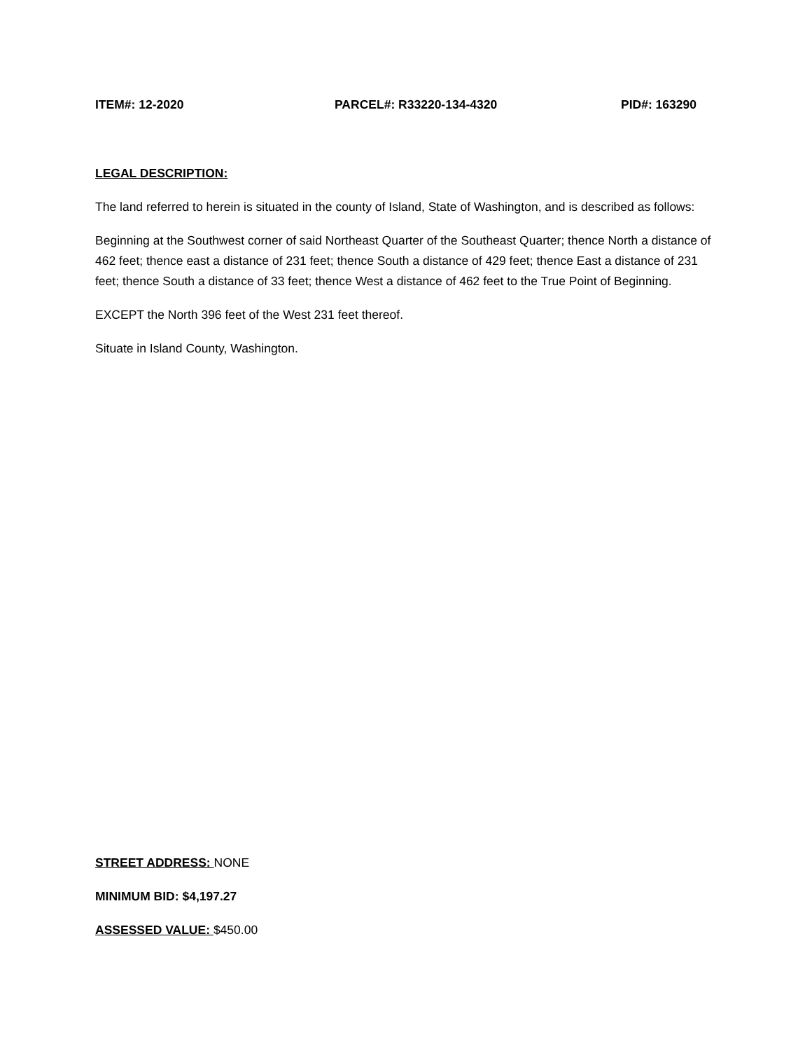ITEM#: 12-2020 PARCEL#: R33220-134-4320 PID#: 163290
LEGAL DESCRIPTION:
The land referred to herein is situated in the county of Island, State of Washington, and is described as follows:
Beginning at the Southwest corner of said Northeast Quarter of the Southeast Quarter; thence North a distance of 462 feet; thence east a distance of 231 feet; thence South a distance of 429 feet; thence East a distance of 231 feet; thence South a distance of 33 feet; thence West a distance of 462 feet to the True Point of Beginning.
EXCEPT the North 396 feet of the West 231 feet thereof.
Situate in Island County, Washington.
STREET ADDRESS: NONE
MINIMUM BID: $4,197.27
ASSESSED VALUE: $450.00